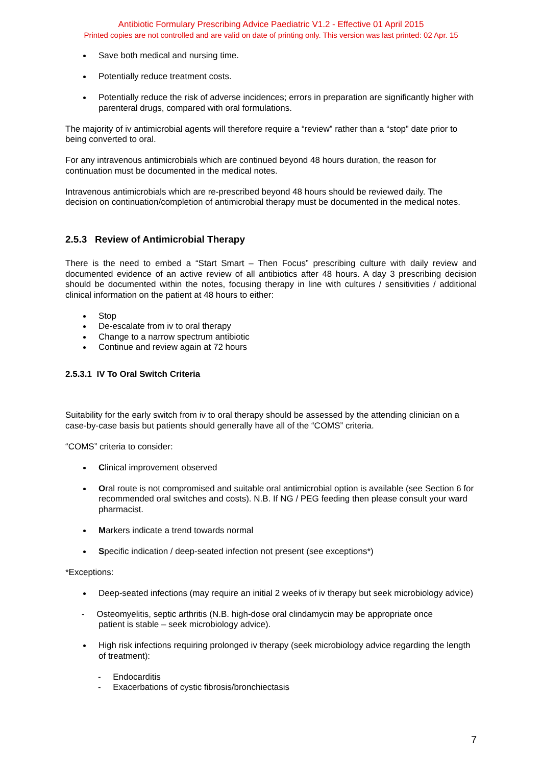Antibiotic Formulary Prescribing Advice Paediatric V1.2 - Effective 01 April 2015
Printed copies are not controlled and are valid on date of printing only. This version was last printed: 02 Apr. 15
Save both medical and nursing time.
Potentially reduce treatment costs.
Potentially reduce the risk of adverse incidences; errors in preparation are significantly higher with parenteral drugs, compared with oral formulations.
The majority of iv antimicrobial agents will therefore require a “review” rather than a “stop” date prior to being converted to oral.
For any intravenous antimicrobials which are continued beyond 48 hours duration, the reason for continuation must be documented in the medical notes.
Intravenous antimicrobials which are re-prescribed beyond 48 hours should be reviewed daily. The decision on continuation/completion of antimicrobial therapy must be documented in the medical notes.
2.5.3 Review of Antimicrobial Therapy
There is the need to embed a “Start Smart – Then Focus” prescribing culture with daily review and documented evidence of an active review of all antibiotics after 48 hours. A day 3 prescribing decision should be documented within the notes, focusing therapy in line with cultures / sensitivities / additional clinical information on the patient at 48 hours to either:
Stop
De-escalate from iv to oral therapy
Change to a narrow spectrum antibiotic
Continue and review again at 72 hours
2.5.3.1 IV To Oral Switch Criteria
Suitability for the early switch from iv to oral therapy should be assessed by the attending clinician on a case-by-case basis but patients should generally have all of the “COMS” criteria.
“COMS” criteria to consider:
Clinical improvement observed
Oral route is not compromised and suitable oral antimicrobial option is available (see Section 6 for recommended oral switches and costs). N.B. If NG / PEG feeding then please consult your ward pharmacist.
Markers indicate a trend towards normal
Specific indication / deep-seated infection not present (see exceptions*)
*Exceptions:
Deep-seated infections (may require an initial 2 weeks of iv therapy but seek microbiology advice)
- Osteomyelitis, septic arthritis (N.B. high-dose oral clindamycin may be appropriate once
patient is stable – seek microbiology advice).
High risk infections requiring prolonged iv therapy (seek microbiology advice regarding the length of treatment):
- Endocarditis
- Exacerbations of cystic fibrosis/bronchiectasis
7